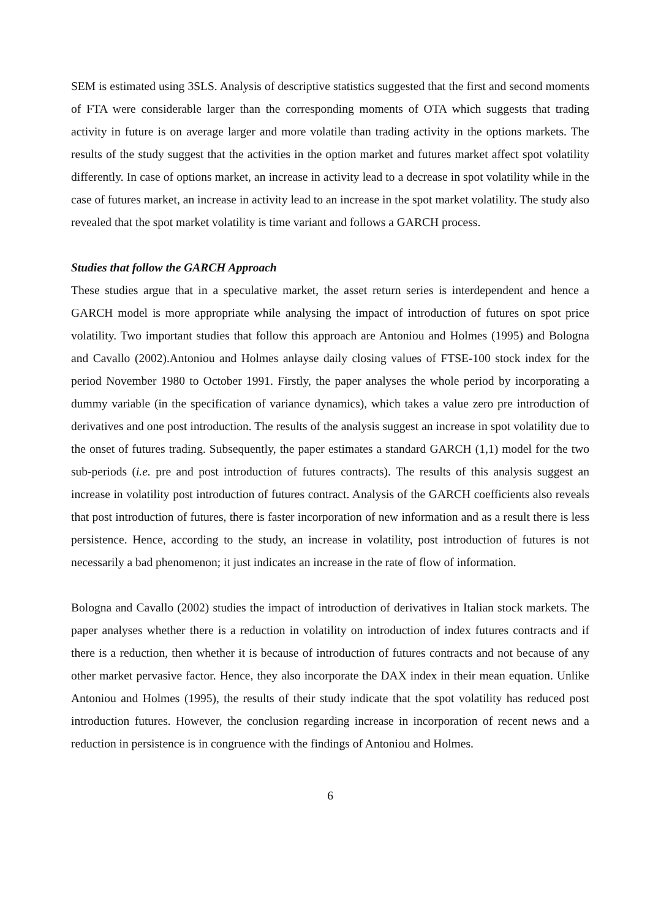SEM is estimated using 3SLS. Analysis of descriptive statistics suggested that the first and second moments of FTA were considerable larger than the corresponding moments of OTA which suggests that trading activity in future is on average larger and more volatile than trading activity in the options markets. The results of the study suggest that the activities in the option market and futures market affect spot volatility differently. In case of options market, an increase in activity lead to a decrease in spot volatility while in the case of futures market, an increase in activity lead to an increase in the spot market volatility. The study also revealed that the spot market volatility is time variant and follows a GARCH process.
Studies that follow the GARCH Approach
These studies argue that in a speculative market, the asset return series is interdependent and hence a GARCH model is more appropriate while analysing the impact of introduction of futures on spot price volatility. Two important studies that follow this approach are Antoniou and Holmes (1995) and Bologna and Cavallo (2002).Antoniou and Holmes anlayse daily closing values of FTSE-100 stock index for the period November 1980 to October 1991. Firstly, the paper analyses the whole period by incorporating a dummy variable (in the specification of variance dynamics), which takes a value zero pre introduction of derivatives and one post introduction. The results of the analysis suggest an increase in spot volatility due to the onset of futures trading. Subsequently, the paper estimates a standard GARCH (1,1) model for the two sub-periods (i.e. pre and post introduction of futures contracts). The results of this analysis suggest an increase in volatility post introduction of futures contract. Analysis of the GARCH coefficients also reveals that post introduction of futures, there is faster incorporation of new information and as a result there is less persistence. Hence, according to the study, an increase in volatility, post introduction of futures is not necessarily a bad phenomenon; it just indicates an increase in the rate of flow of information.
Bologna and Cavallo (2002) studies the impact of introduction of derivatives in Italian stock markets. The paper analyses whether there is a reduction in volatility on introduction of index futures contracts and if there is a reduction, then whether it is because of introduction of futures contracts and not because of any other market pervasive factor. Hence, they also incorporate the DAX index in their mean equation. Unlike Antoniou and Holmes (1995), the results of their study indicate that the spot volatility has reduced post introduction futures. However, the conclusion regarding increase in incorporation of recent news and a reduction in persistence is in congruence with the findings of Antoniou and Holmes.
6